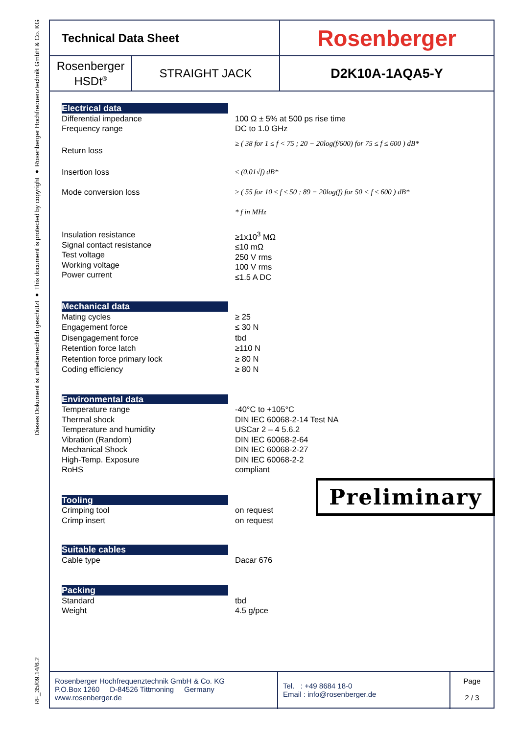Dieses Dokument ist urheberrechtlich geschützt ● This document is protected by copyright ● Rosenberger Hochfrequenztechnik GmbH & Co. KG
RF_35/09.14/6.2
| Technical Data Sheet | | Rosenberger |
| Rosenberger HSDt<sup>®</sup> | STRAIGHT JACK | D2K10A-1AQA5-Y |
Electrical data
Differential impedance
Frequency range
100 Ω ± 5% at 500 ps rise time
DC to 1.0 GHz
Return loss
≥ ( 38 for 1 ≤ f < 75 ; 20 − 20log(f/600) for 75 ≤ f ≤ 600 ) dB*
Insertion loss ≤ (0.01√f) dB*
Mode conversion loss ≥ ( 55 for 10 ≤ f ≤ 50 ; 89 − 20log(f) for 50 < f ≤ 600 ) dB*
* f in MHz
Insulation resistance
Signal contact resistance
Test voltage
Working voltage
Power current
≥1x10<sup>3</sup> MΩ
≤10 mΩ
250 V rms
100 V rms
≤1.5 A DC
Mechanical data
Mating cycles
Engagement force
Disengagement force
Retention force latch
Retention force primary lock
Coding efficiency
≥ 25
≤ 30 N
tbd
≥110 N
≥ 80 N
≥ 80 N
Environmental data
Temperature range
Thermal shock
Temperature and humidity
Vibration (Random)
Mechanical Shock
High-Temp. Exposure
RoHS
-40°C to +105°C
DIN IEC 60068-2-14 Test NA
USCar 2 – 4 5.6.2
DIN IEC 60068-2-64
DIN IEC 60068-2-27
DIN IEC 60068-2-2
compliant
Tooling
Crimping tool
Crimp insert
on request
on request
Suitable cables
Cable type Dacar 676
Packing
Standard
Weight
tbd
4.5 g/pce
Preliminary
Rosenberger Hochfrequenztechnik GmbH & Co. KG
P.O.Box 1260 D-84526 Tittmoning Germany
www.rosenberger.de
Tel. : +49 8684 18-0
Email : info@rosenberger.de
Page
2 / 3